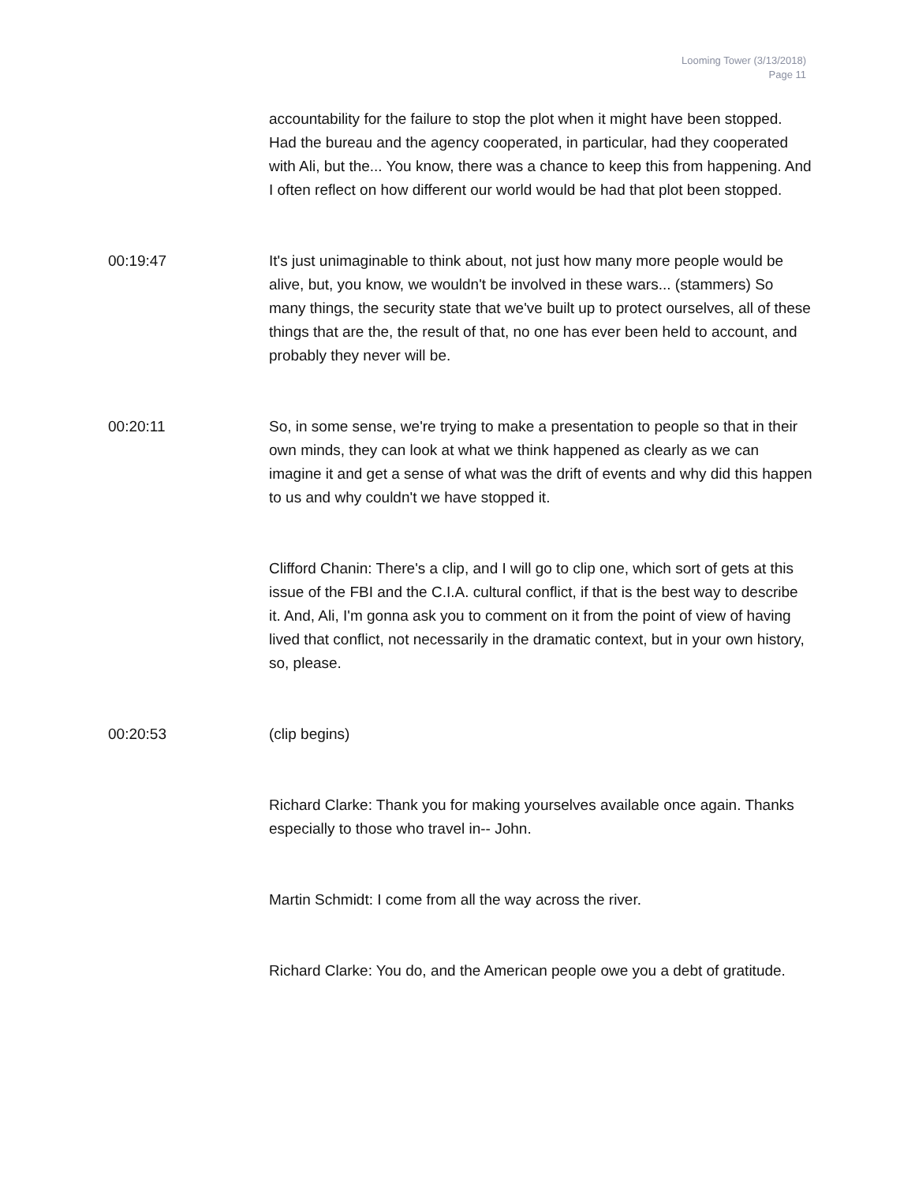Looming Tower (3/13/2018)
Page 11
accountability for the failure to stop the plot when it might have been stopped. Had the bureau and the agency cooperated, in particular, had they cooperated with Ali, but the... You know, there was a chance to keep this from happening. And I often reflect on how different our world would be had that plot been stopped.
00:19:47 It's just unimaginable to think about, not just how many more people would be alive, but, you know, we wouldn't be involved in these wars... (stammers) So many things, the security state that we've built up to protect ourselves, all of these things that are the, the result of that, no one has ever been held to account, and probably they never will be.
00:20:11 So, in some sense, we're trying to make a presentation to people so that in their own minds, they can look at what we think happened as clearly as we can imagine it and get a sense of what was the drift of events and why did this happen to us and why couldn't we have stopped it.
Clifford Chanin: There's a clip, and I will go to clip one, which sort of gets at this issue of the FBI and the C.I.A. cultural conflict, if that is the best way to describe it. And, Ali, I'm gonna ask you to comment on it from the point of view of having lived that conflict, not necessarily in the dramatic context, but in your own history, so, please.
00:20:53 (clip begins)
Richard Clarke: Thank you for making yourselves available once again. Thanks especially to those who travel in-- John.
Martin Schmidt: I come from all the way across the river.
Richard Clarke: You do, and the American people owe you a debt of gratitude.